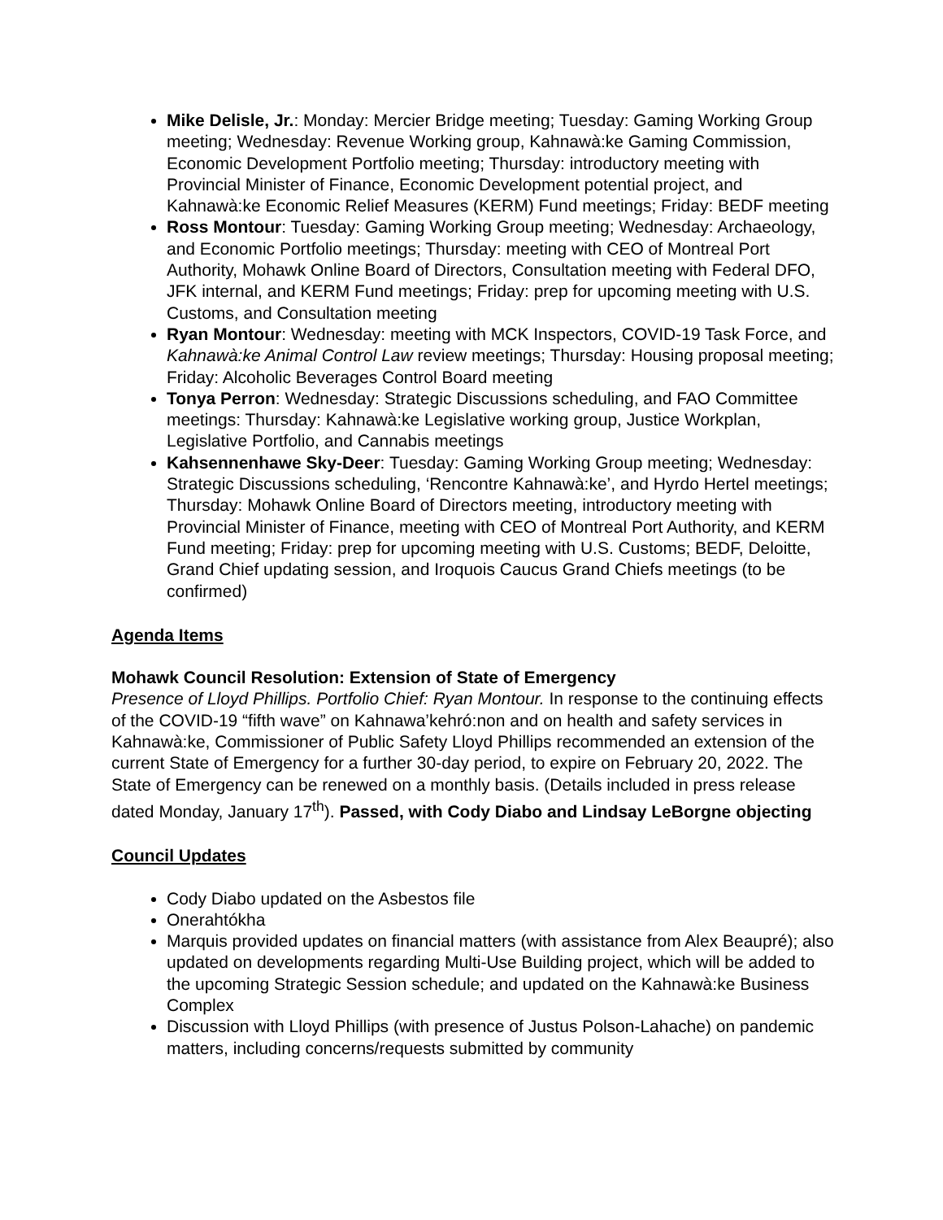Mike Delisle, Jr.: Monday: Mercier Bridge meeting; Tuesday: Gaming Working Group meeting; Wednesday: Revenue Working group, Kahnawà:ke Gaming Commission, Economic Development Portfolio meeting; Thursday: introductory meeting with Provincial Minister of Finance, Economic Development potential project, and Kahnawà:ke Economic Relief Measures (KERM) Fund meetings; Friday: BEDF meeting
Ross Montour: Tuesday: Gaming Working Group meeting; Wednesday: Archaeology, and Economic Portfolio meetings; Thursday: meeting with CEO of Montreal Port Authority, Mohawk Online Board of Directors, Consultation meeting with Federal DFO, JFK internal, and KERM Fund meetings; Friday: prep for upcoming meeting with U.S. Customs, and Consultation meeting
Ryan Montour: Wednesday: meeting with MCK Inspectors, COVID-19 Task Force, and Kahnawà:ke Animal Control Law review meetings; Thursday: Housing proposal meeting; Friday: Alcoholic Beverages Control Board meeting
Tonya Perron: Wednesday: Strategic Discussions scheduling, and FAO Committee meetings: Thursday: Kahnawà:ke Legislative working group, Justice Workplan, Legislative Portfolio, and Cannabis meetings
Kahsennenhawe Sky-Deer: Tuesday: Gaming Working Group meeting; Wednesday: Strategic Discussions scheduling, ‘Rencontre Kahnawà:ke’, and Hyrdo Hertel meetings; Thursday: Mohawk Online Board of Directors meeting, introductory meeting with Provincial Minister of Finance, meeting with CEO of Montreal Port Authority, and KERM Fund meeting; Friday: prep for upcoming meeting with U.S. Customs; BEDF, Deloitte, Grand Chief updating session, and Iroquois Caucus Grand Chiefs meetings (to be confirmed)
Agenda Items
Mohawk Council Resolution: Extension of State of Emergency
Presence of Lloyd Phillips. Portfolio Chief: Ryan Montour. In response to the continuing effects of the COVID-19 “fifth wave” on Kahnawa’kehró:non and on health and safety services in Kahnawà:ke, Commissioner of Public Safety Lloyd Phillips recommended an extension of the current State of Emergency for a further 30-day period, to expire on February 20, 2022. The State of Emergency can be renewed on a monthly basis. (Details included in press release dated Monday, January 17<sup>th</sup>). Passed, with Cody Diabo and Lindsay LeBorgne objecting
Council Updates
Cody Diabo updated on the Asbestos file
Onerahtókha
Marquis provided updates on financial matters (with assistance from Alex Beaupré); also updated on developments regarding Multi-Use Building project, which will be added to the upcoming Strategic Session schedule; and updated on the Kahnawà:ke Business Complex
Discussion with Lloyd Phillips (with presence of Justus Polson-Lahache) on pandemic matters, including concerns/requests submitted by community